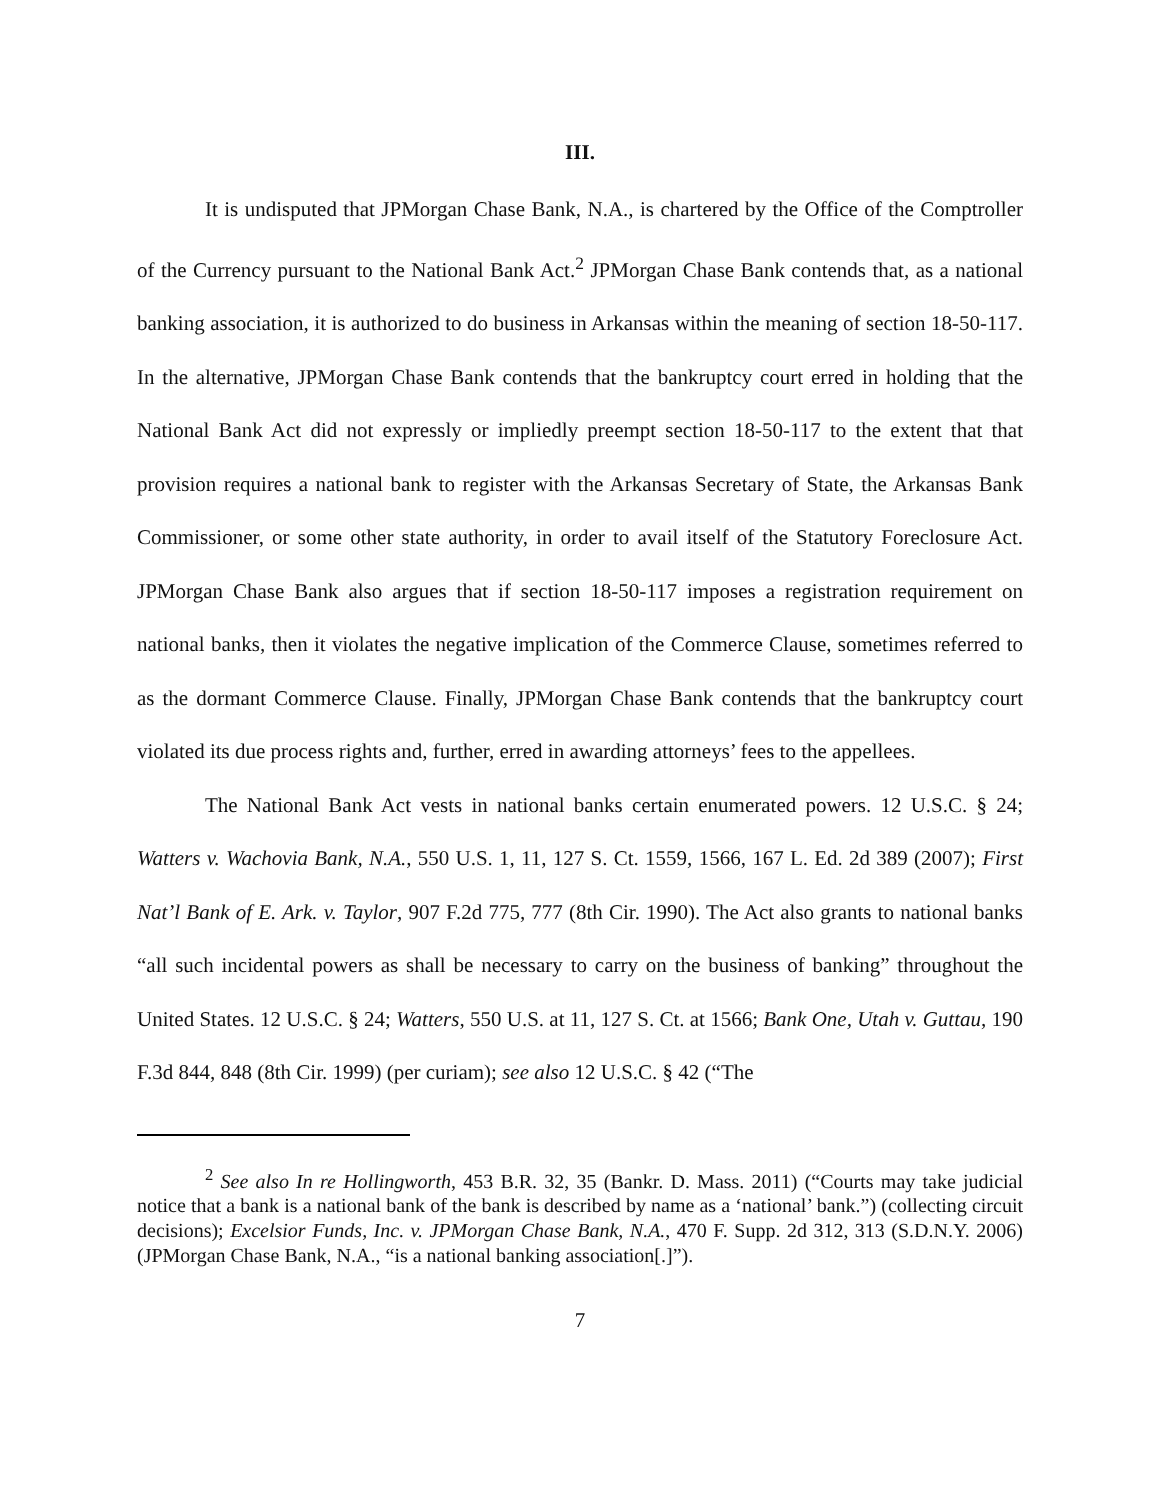III.
It is undisputed that JPMorgan Chase Bank, N.A., is chartered by the Office of the Comptroller of the Currency pursuant to the National Bank Act.<sup>2</sup> JPMorgan Chase Bank contends that, as a national banking association, it is authorized to do business in Arkansas within the meaning of section 18-50-117. In the alternative, JPMorgan Chase Bank contends that the bankruptcy court erred in holding that the National Bank Act did not expressly or impliedly preempt section 18-50-117 to the extent that that provision requires a national bank to register with the Arkansas Secretary of State, the Arkansas Bank Commissioner, or some other state authority, in order to avail itself of the Statutory Foreclosure Act. JPMorgan Chase Bank also argues that if section 18-50-117 imposes a registration requirement on national banks, then it violates the negative implication of the Commerce Clause, sometimes referred to as the dormant Commerce Clause. Finally, JPMorgan Chase Bank contends that the bankruptcy court violated its due process rights and, further, erred in awarding attorneys’ fees to the appellees.
The National Bank Act vests in national banks certain enumerated powers. 12 U.S.C. § 24; Watters v. Wachovia Bank, N.A., 550 U.S. 1, 11, 127 S. Ct. 1559, 1566, 167 L. Ed. 2d 389 (2007); First Nat’l Bank of E. Ark. v. Taylor, 907 F.2d 775, 777 (8th Cir. 1990). The Act also grants to national banks “all such incidental powers as shall be necessary to carry on the business of banking” throughout the United States. 12 U.S.C. § 24; Watters, 550 U.S. at 11, 127 S. Ct. at 1566; Bank One, Utah v. Guttau, 190 F.3d 844, 848 (8th Cir. 1999) (per curiam); see also 12 U.S.C. § 42 (“The
<sup>2</sup> See also In re Hollingworth, 453 B.R. 32, 35 (Bankr. D. Mass. 2011) (“Courts may take judicial notice that a bank is a national bank of the bank is described by name as a ‘national’ bank.”) (collecting circuit decisions); Excelsior Funds, Inc. v. JPMorgan Chase Bank, N.A., 470 F. Supp. 2d 312, 313 (S.D.N.Y. 2006) (JPMorgan Chase Bank, N.A., “is a national banking association[.]”).
7